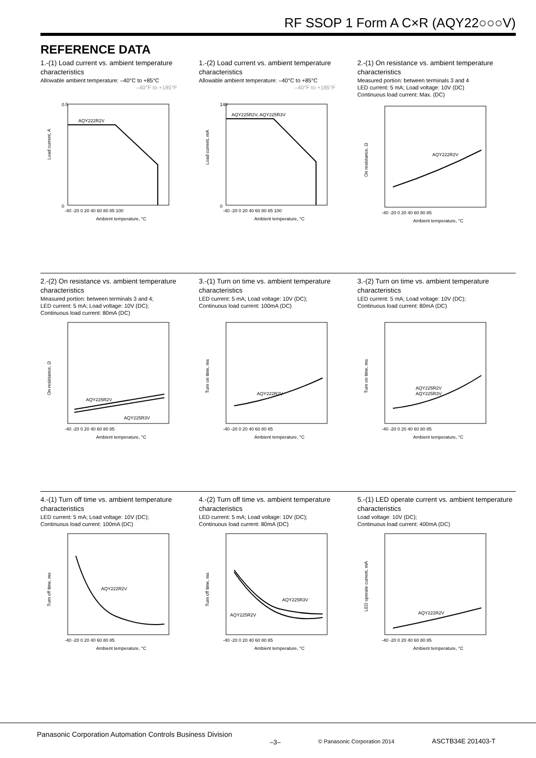RF SSOP 1 Form A C×R (AQY22○○○V)
REFERENCE DATA
1.-(1) Load current vs. ambient temperature characteristics
Allowable ambient temperature: –40°C to +85°C
–40°F to +185°F
AQY222R2V
Load current, A
Ambient temperature, °C
0.5
0
-40 -20 0 20 40 60 80 85 100
1.-(2) Load current vs. ambient temperature characteristics
Allowable ambient temperature: –40°C to +85°C
–40°F to +185°F
AQY225R2V, AQY225R3V
Load current, mA
Ambient temperature, °C
140
0
-40 -20 0 20 40 60 80 85 100
2.-(1) On resistance vs. ambient temperature characteristics
Measured portion: between terminals 3 and 4
LED current: 5 mA; Load voltage: 10V (DC)
Continuous load current: Max. (DC)
AQY222R2V
On resistance, Ω
Ambient temperature, °C
-40 -20 0 20 40 60 80 85
2.-(2) On resistance vs. ambient temperature characteristics
Measured portion: between terminals 3 and 4;
LED current: 5 mA; Load voltage: 10V (DC);
Continuous load current: 80mA (DC)
AQY225R2V
AQY225R3V
On resistance, Ω
Ambient temperature, °C
-40 -20 0 20 40 60 80 85
3.-(1) Turn on time vs. ambient temperature characteristics
LED current: 5 mA; Load voltage: 10V (DC);
Continuous load current: 100mA (DC)
AQY222R2V
Turn on time, ms
Ambient temperature, °C
-40 -20 0 20 40 60 80 85
3.-(2) Turn on time vs. ambient temperature characteristics
LED current: 5 mA; Load voltage: 10V (DC);
Continuous load current: 80mA (DC)
AQY225R2V
AQY225R3V
Turn on time, ms
Ambient temperature, °C
-40 -20 0 20 40 60 80 85
4.-(1) Turn off time vs. ambient temperature characteristics
LED current: 5 mA; Load voltage: 10V (DC);
Continuous load current: 100mA (DC)
AQY222R2V
Turn off time, ms
Ambient temperature, °C
-40 -20 0 20 40 60 80 85
4.-(2) Turn off time vs. ambient temperature characteristics
LED current: 5 mA; Load voltage: 10V (DC);
Continuous load current: 80mA (DC)
AQY225R3V
AQY225R2V
Turn off time, ms
Ambient temperature, °C
-40 -20 0 20 40 60 80 85
5.-(1) LED operate current vs. ambient temperature characteristics
Load voltage: 10V (DC);
Continuous load current: 400mA (DC)
AQY222R2V
LED operate current, mA
Ambient temperature, °C
-40 -20 0 20 40 60 80 85
Panasonic Corporation Automation Controls Business Division –3– © Panasonic Corporation 2014 ASCTB34E 201403-T